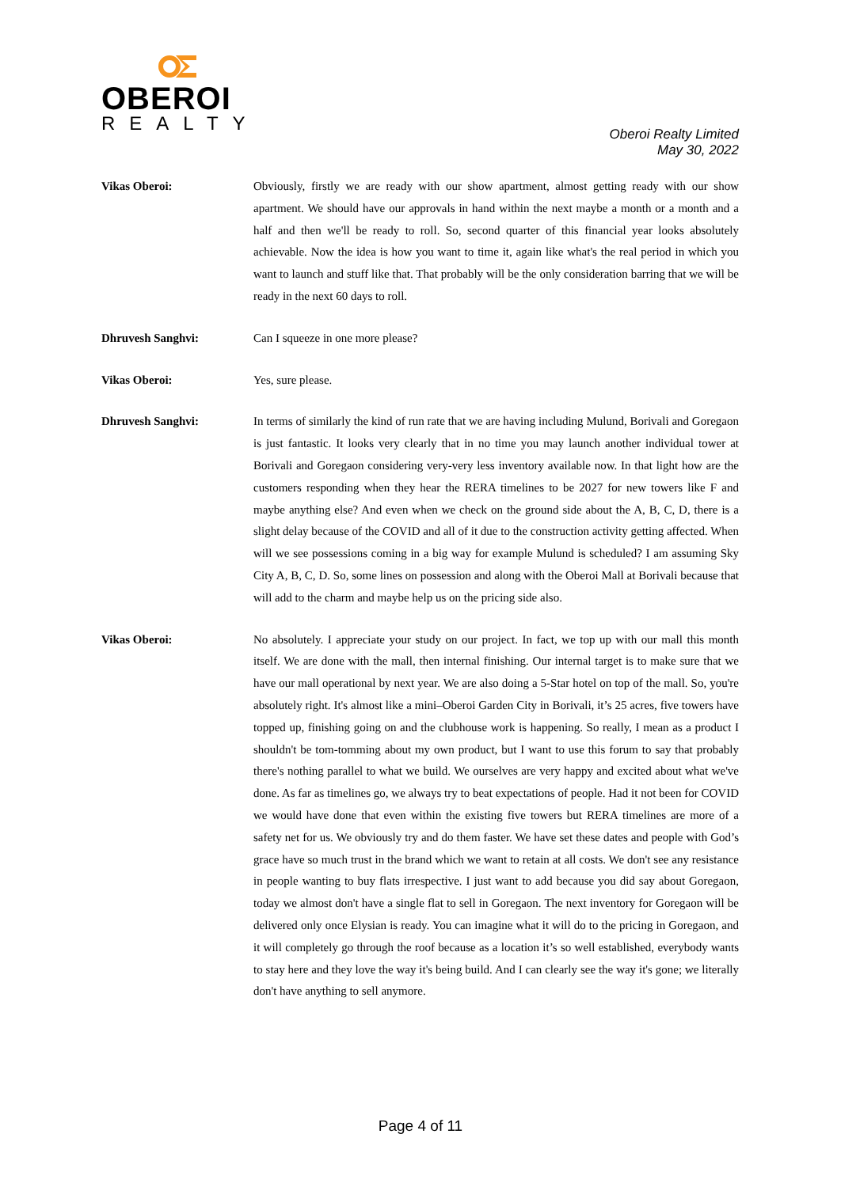OBEROI
REALTY
Oberoi Realty Limited
May 30, 2022
Vikas Oberoi: Obviously, firstly we are ready with our show apartment, almost getting ready with our show apartment. We should have our approvals in hand within the next maybe a month or a month and a half and then we'll be ready to roll. So, second quarter of this financial year looks absolutely achievable. Now the idea is how you want to time it, again like what's the real period in which you want to launch and stuff like that. That probably will be the only consideration barring that we will be ready in the next 60 days to roll.
Dhruvesh Sanghvi: Can I squeeze in one more please?
Vikas Oberoi: Yes, sure please.
Dhruvesh Sanghvi: In terms of similarly the kind of run rate that we are having including Mulund, Borivali and Goregaon is just fantastic. It looks very clearly that in no time you may launch another individual tower at Borivali and Goregaon considering very-very less inventory available now. In that light how are the customers responding when they hear the RERA timelines to be 2027 for new towers like F and maybe anything else? And even when we check on the ground side about the A, B, C, D, there is a slight delay because of the COVID and all of it due to the construction activity getting affected. When will we see possessions coming in a big way for example Mulund is scheduled? I am assuming Sky City A, B, C, D. So, some lines on possession and along with the Oberoi Mall at Borivali because that will add to the charm and maybe help us on the pricing side also.
Vikas Oberoi: No absolutely. I appreciate your study on our project. In fact, we top up with our mall this month itself. We are done with the mall, then internal finishing. Our internal target is to make sure that we have our mall operational by next year. We are also doing a 5-Star hotel on top of the mall. So, you're absolutely right. It's almost like a mini–Oberoi Garden City in Borivali, it’s 25 acres, five towers have topped up, finishing going on and the clubhouse work is happening. So really, I mean as a product I shouldn't be tom-tomming about my own product, but I want to use this forum to say that probably there's nothing parallel to what we build. We ourselves are very happy and excited about what we've done. As far as timelines go, we always try to beat expectations of people. Had it not been for COVID we would have done that even within the existing five towers but RERA timelines are more of a safety net for us. We obviously try and do them faster. We have set these dates and people with God’s grace have so much trust in the brand which we want to retain at all costs. We don't see any resistance in people wanting to buy flats irrespective. I just want to add because you did say about Goregaon, today we almost don't have a single flat to sell in Goregaon. The next inventory for Goregaon will be delivered only once Elysian is ready. You can imagine what it will do to the pricing in Goregaon, and it will completely go through the roof because as a location it’s so well established, everybody wants to stay here and they love the way it's being build. And I can clearly see the way it's gone; we literally don't have anything to sell anymore.
Page 4 of 11